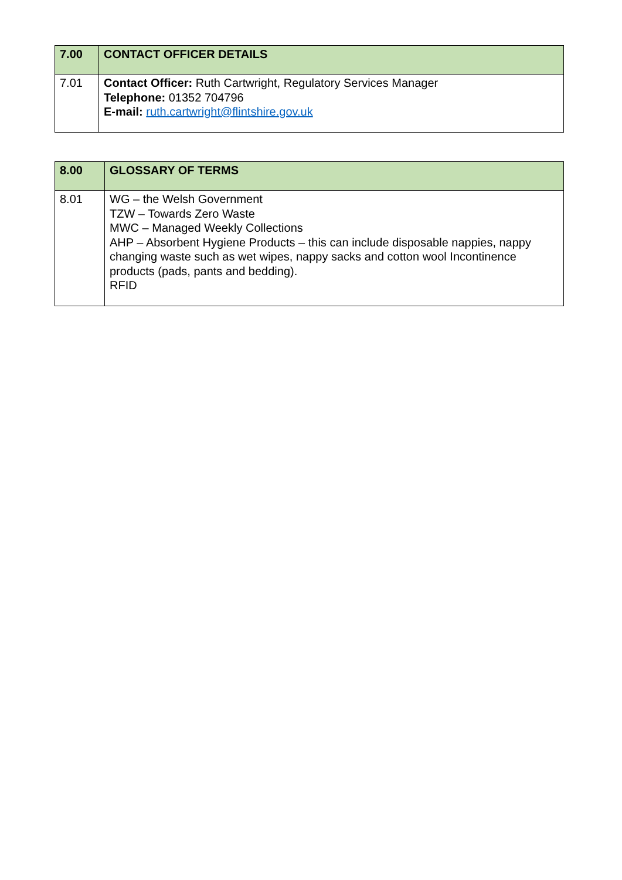| 7.00 | CONTACT OFFICER DETAILS |
| --- | --- |
| 7.01 | Contact Officer: Ruth Cartwright, Regulatory Services Manager Telephone: 01352 704796 E-mail: ruth.cartwright@flintshire.gov.uk |
| 8.00 | GLOSSARY OF TERMS |
| --- | --- |
| 8.01 | WG – the Welsh Government TZW – Towards Zero Waste MWC – Managed Weekly Collections AHP – Absorbent Hygiene Products – this can include disposable nappies, nappy changing waste such as wet wipes, nappy sacks and cotton wool Incontinence products (pads, pants and bedding). RFID |